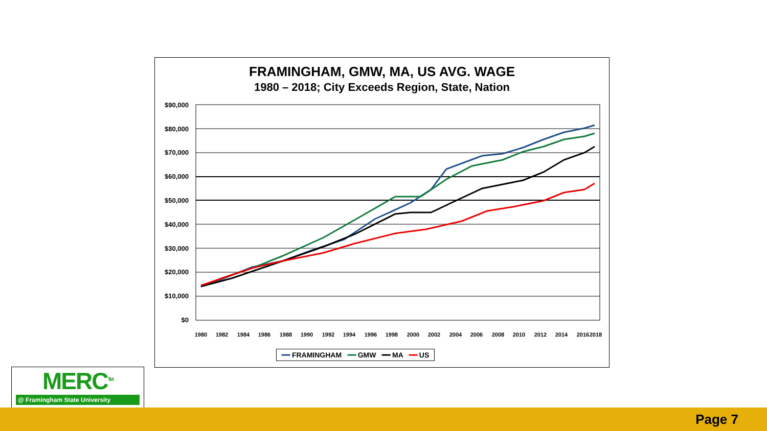FRAMINGHAM, GMW, MA, US AVG. WAGE
1980 – 2018; City Exceeds Region, State, Nation
$90,000
$80,000
$70,000
$60,000
$50,000
$40,000
$30,000
$20,000
$10,000
$0
1980
1982
1984
1986
1988
1990
1992
1994
1996
1998
2000
2002
2004
2006
2008
2010
2012
2014
2016
2018
━━ FRAMINGHAM ━━ GMW ━━ MA ━━ US
MERC<sup>TM</sup>
@ Framingham State University
Page 7